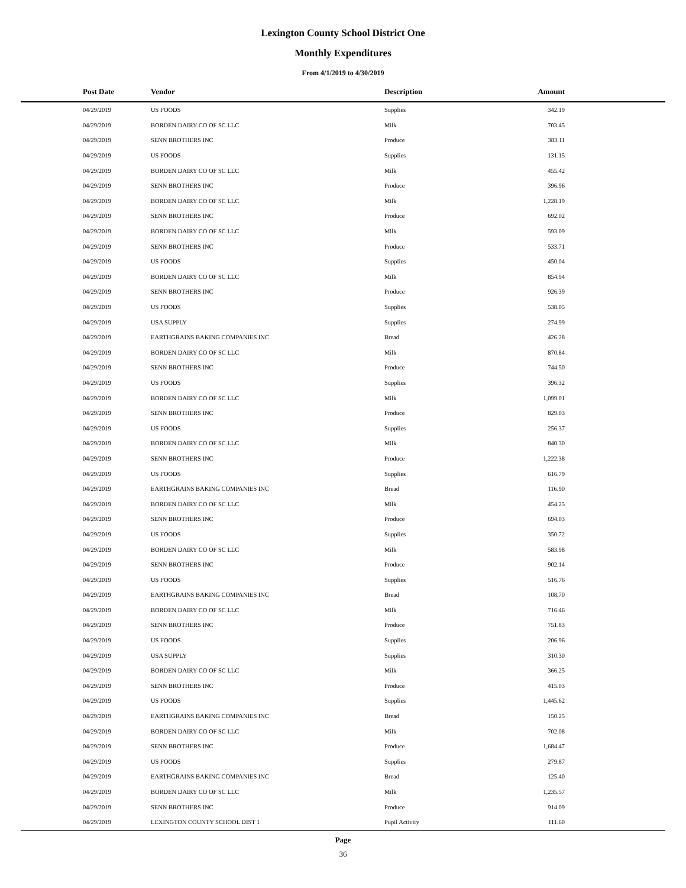Lexington County School District One
Monthly Expenditures
From 4/1/2019 to 4/30/2019
| Post Date | Vendor | Description | Amount | |
| --- | --- | --- | --- | --- |
| 04/29/2019 | US FOODS | Supplies | 342.19 | |
| 04/29/2019 | BORDEN DAIRY CO OF SC LLC | Milk | 703.45 | |
| 04/29/2019 | SENN BROTHERS INC | Produce | 383.11 | |
| 04/29/2019 | US FOODS | Supplies | 131.15 | |
| 04/29/2019 | BORDEN DAIRY CO OF SC LLC | Milk | 455.42 | |
| 04/29/2019 | SENN BROTHERS INC | Produce | 396.96 | |
| 04/29/2019 | BORDEN DAIRY CO OF SC LLC | Milk | 1,228.19 | |
| 04/29/2019 | SENN BROTHERS INC | Produce | 692.02 | |
| 04/29/2019 | BORDEN DAIRY CO OF SC LLC | Milk | 593.09 | |
| 04/29/2019 | SENN BROTHERS INC | Produce | 533.71 | |
| 04/29/2019 | US FOODS | Supplies | 450.04 | |
| 04/29/2019 | BORDEN DAIRY CO OF SC LLC | Milk | 854.94 | |
| 04/29/2019 | SENN BROTHERS INC | Produce | 926.39 | |
| 04/29/2019 | US FOODS | Supplies | 538.05 | |
| 04/29/2019 | USA SUPPLY | Supplies | 274.99 | |
| 04/29/2019 | EARTHGRAINS BAKING COMPANIES INC | Bread | 426.28 | |
| 04/29/2019 | BORDEN DAIRY CO OF SC LLC | Milk | 870.84 | |
| 04/29/2019 | SENN BROTHERS INC | Produce | 744.50 | |
| 04/29/2019 | US FOODS | Supplies | 396.32 | |
| 04/29/2019 | BORDEN DAIRY CO OF SC LLC | Milk | 1,099.01 | |
| 04/29/2019 | SENN BROTHERS INC | Produce | 829.03 | |
| 04/29/2019 | US FOODS | Supplies | 256.37 | |
| 04/29/2019 | BORDEN DAIRY CO OF SC LLC | Milk | 840.30 | |
| 04/29/2019 | SENN BROTHERS INC | Produce | 1,222.38 | |
| 04/29/2019 | US FOODS | Supplies | 616.79 | |
| 04/29/2019 | EARTHGRAINS BAKING COMPANIES INC | Bread | 116.90 | |
| 04/29/2019 | BORDEN DAIRY CO OF SC LLC | Milk | 454.25 | |
| 04/29/2019 | SENN BROTHERS INC | Produce | 694.03 | |
| 04/29/2019 | US FOODS | Supplies | 350.72 | |
| 04/29/2019 | BORDEN DAIRY CO OF SC LLC | Milk | 583.98 | |
| 04/29/2019 | SENN BROTHERS INC | Produce | 902.14 | |
| 04/29/2019 | US FOODS | Supplies | 516.76 | |
| 04/29/2019 | EARTHGRAINS BAKING COMPANIES INC | Bread | 108.70 | |
| 04/29/2019 | BORDEN DAIRY CO OF SC LLC | Milk | 716.46 | |
| 04/29/2019 | SENN BROTHERS INC | Produce | 751.83 | |
| 04/29/2019 | US FOODS | Supplies | 206.96 | |
| 04/29/2019 | USA SUPPLY | Supplies | 310.30 | |
| 04/29/2019 | BORDEN DAIRY CO OF SC LLC | Milk | 366.25 | |
| 04/29/2019 | SENN BROTHERS INC | Produce | 415.03 | |
| 04/29/2019 | US FOODS | Supplies | 1,445.62 | |
| 04/29/2019 | EARTHGRAINS BAKING COMPANIES INC | Bread | 150.25 | |
| 04/29/2019 | BORDEN DAIRY CO OF SC LLC | Milk | 702.08 | |
| 04/29/2019 | SENN BROTHERS INC | Produce | 1,684.47 | |
| 04/29/2019 | US FOODS | Supplies | 279.87 | |
| 04/29/2019 | EARTHGRAINS BAKING COMPANIES INC | Bread | 125.40 | |
| 04/29/2019 | BORDEN DAIRY CO OF SC LLC | Milk | 1,235.57 | |
| 04/29/2019 | SENN BROTHERS INC | Produce | 914.09 | |
| 04/29/2019 | LEXINGTON COUNTY SCHOOL DIST 1 | Pupil Activity | 111.60 | |
Page
36